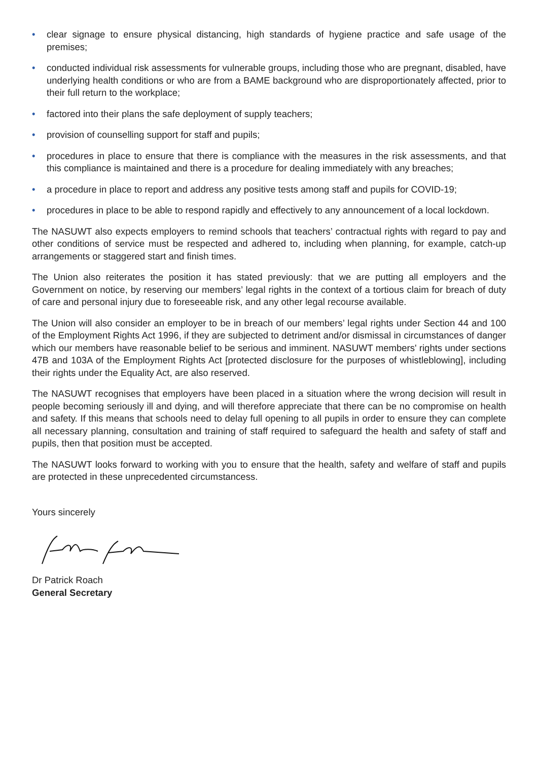• clear signage to ensure physical distancing, high standards of hygiene practice and safe usage of the premises;
• conducted individual risk assessments for vulnerable groups, including those who are pregnant, disabled, have underlying health conditions or who are from a BAME background who are disproportionately affected, prior to their full return to the workplace;
• factored into their plans the safe deployment of supply teachers;
• provision of counselling support for staff and pupils;
• procedures in place to ensure that there is compliance with the measures in the risk assessments, and that this compliance is maintained and there is a procedure for dealing immediately with any breaches;
• a procedure in place to report and address any positive tests among staff and pupils for COVID-19;
• procedures in place to be able to respond rapidly and effectively to any announcement of a local lockdown.
The NASUWT also expects employers to remind schools that teachers’ contractual rights with regard to pay and other conditions of service must be respected and adhered to, including when planning, for example, catch-up arrangements or staggered start and finish times.
The Union also reiterates the position it has stated previously: that we are putting all employers and the Government on notice, by reserving our members’ legal rights in the context of a tortious claim for breach of duty of care and personal injury due to foreseeable risk, and any other legal recourse available.
The Union will also consider an employer to be in breach of our members’ legal rights under Section 44 and 100 of the Employment Rights Act 1996, if they are subjected to detriment and/or dismissal in circumstances of danger which our members have reasonable belief to be serious and imminent. NASUWT members' rights under sections 47B and 103A of the Employment Rights Act [protected disclosure for the purposes of whistleblowing], including their rights under the Equality Act, are also reserved.
The NASUWT recognises that employers have been placed in a situation where the wrong decision will result in people becoming seriously ill and dying, and will therefore appreciate that there can be no compromise on health and safety. If this means that schools need to delay full opening to all pupils in order to ensure they can complete all necessary planning, consultation and training of staff required to safeguard the health and safety of staff and pupils, then that position must be accepted.
The NASUWT looks forward to working with you to ensure that the health, safety and welfare of staff and pupils are protected in these unprecedented circumstancess.
Yours sincerely
Dr Patrick Roach
General Secretary